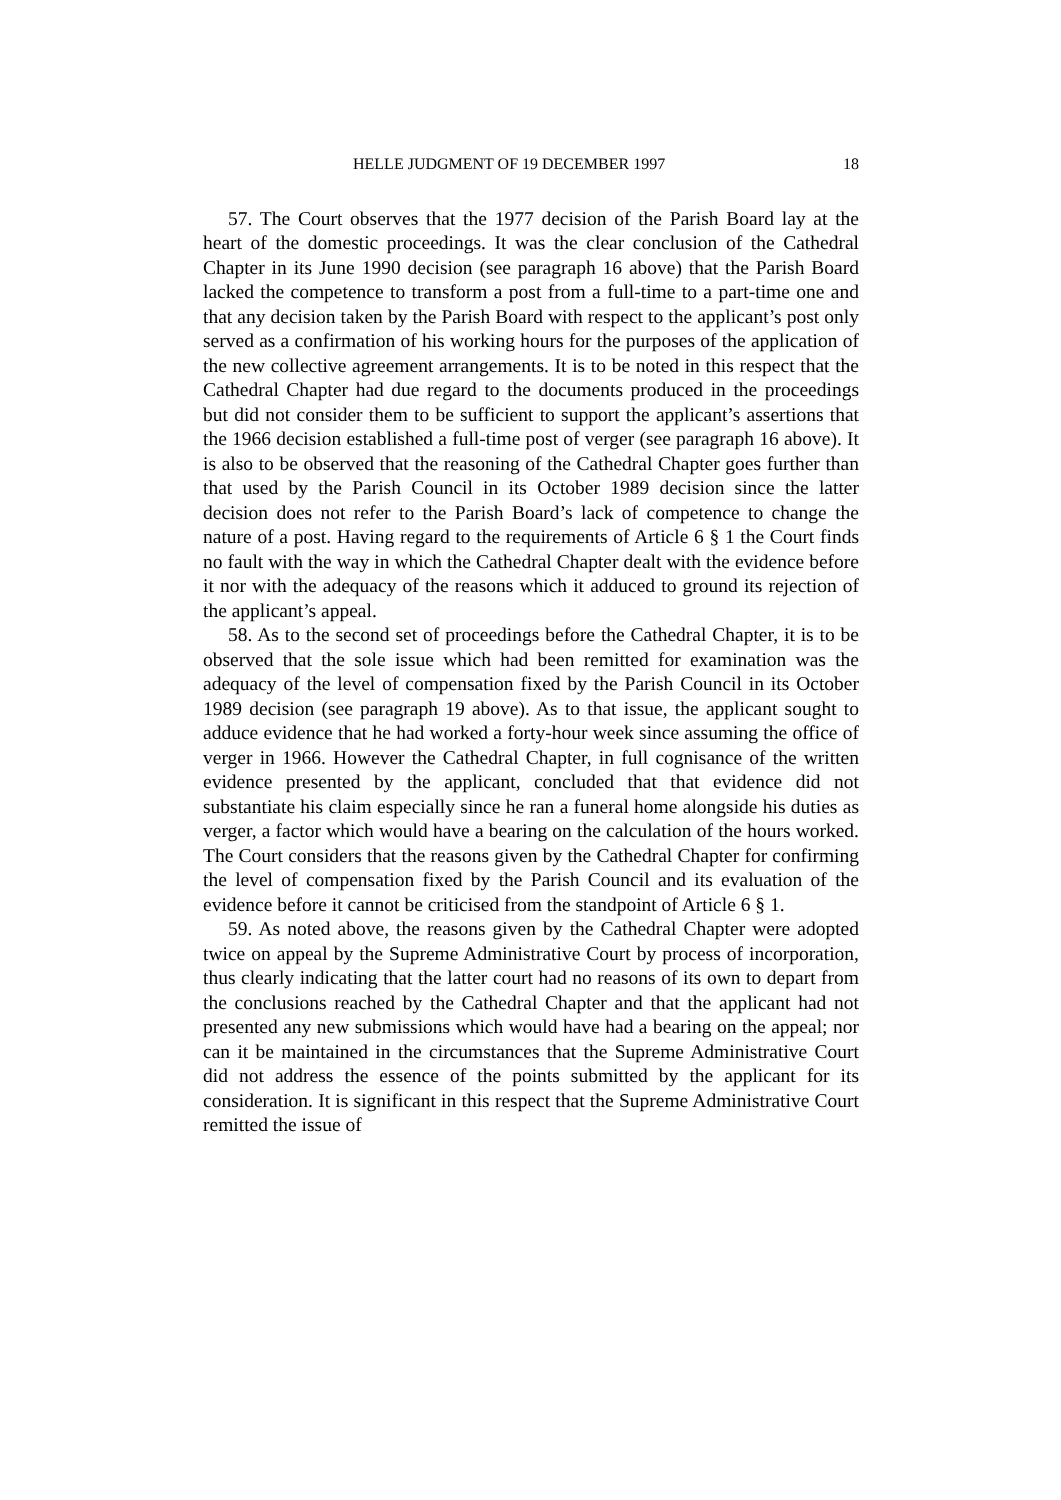HELLE JUDGMENT OF 19 DECEMBER 1997 18
57. The Court observes that the 1977 decision of the Parish Board lay at the heart of the domestic proceedings. It was the clear conclusion of the Cathedral Chapter in its June 1990 decision (see paragraph 16 above) that the Parish Board lacked the competence to transform a post from a full-time to a part-time one and that any decision taken by the Parish Board with respect to the applicant’s post only served as a confirmation of his working hours for the purposes of the application of the new collective agreement arrangements. It is to be noted in this respect that the Cathedral Chapter had due regard to the documents produced in the proceedings but did not consider them to be sufficient to support the applicant’s assertions that the 1966 decision established a full-time post of verger (see paragraph 16 above). It is also to be observed that the reasoning of the Cathedral Chapter goes further than that used by the Parish Council in its October 1989 decision since the latter decision does not refer to the Parish Board’s lack of competence to change the nature of a post. Having regard to the requirements of Article 6 § 1 the Court finds no fault with the way in which the Cathedral Chapter dealt with the evidence before it nor with the adequacy of the reasons which it adduced to ground its rejection of the applicant’s appeal.
58. As to the second set of proceedings before the Cathedral Chapter, it is to be observed that the sole issue which had been remitted for examination was the adequacy of the level of compensation fixed by the Parish Council in its October 1989 decision (see paragraph 19 above). As to that issue, the applicant sought to adduce evidence that he had worked a forty-hour week since assuming the office of verger in 1966. However the Cathedral Chapter, in full cognisance of the written evidence presented by the applicant, concluded that that evidence did not substantiate his claim especially since he ran a funeral home alongside his duties as verger, a factor which would have a bearing on the calculation of the hours worked. The Court considers that the reasons given by the Cathedral Chapter for confirming the level of compensation fixed by the Parish Council and its evaluation of the evidence before it cannot be criticised from the standpoint of Article 6 § 1.
59. As noted above, the reasons given by the Cathedral Chapter were adopted twice on appeal by the Supreme Administrative Court by process of incorporation, thus clearly indicating that the latter court had no reasons of its own to depart from the conclusions reached by the Cathedral Chapter and that the applicant had not presented any new submissions which would have had a bearing on the appeal; nor can it be maintained in the circumstances that the Supreme Administrative Court did not address the essence of the points submitted by the applicant for its consideration. It is significant in this respect that the Supreme Administrative Court remitted the issue of